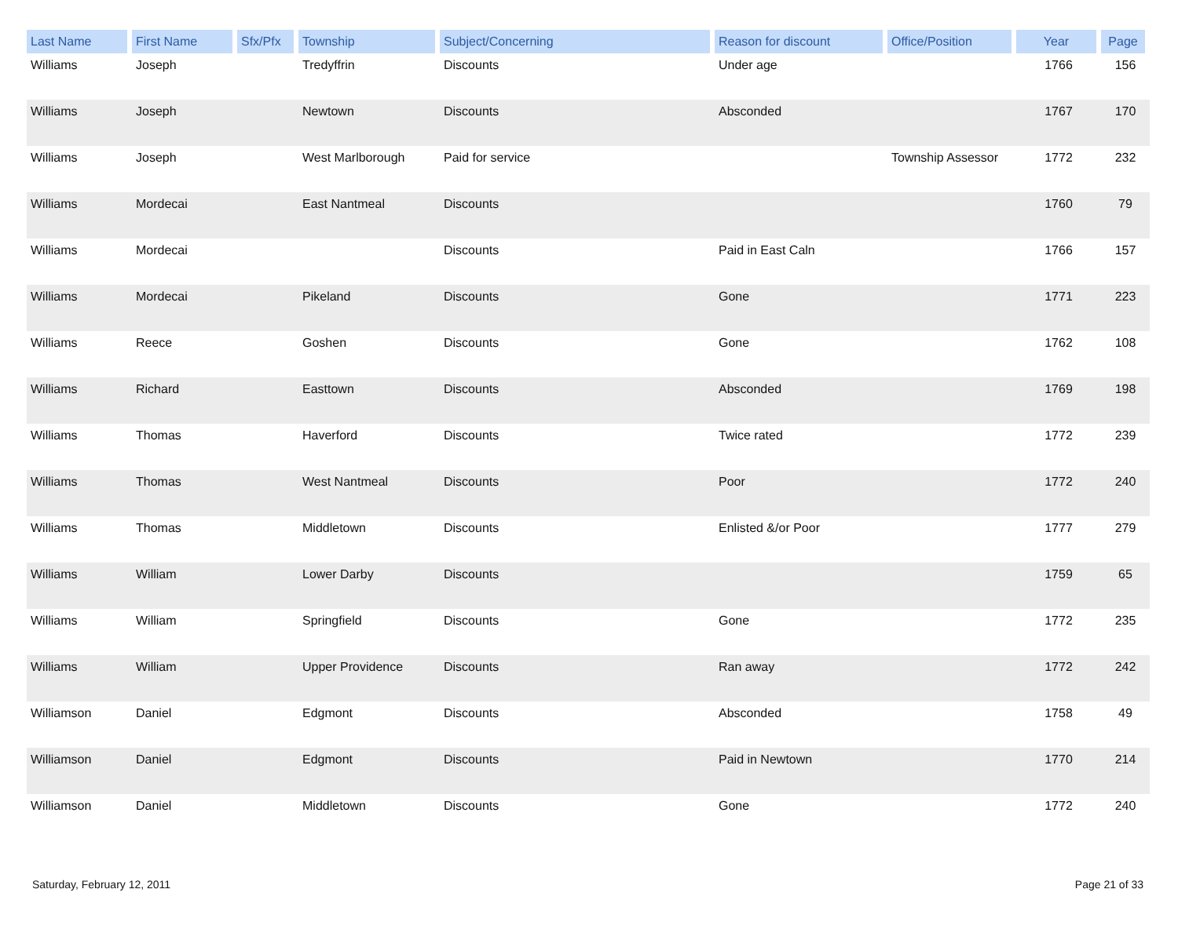| Last Name | First Name | Sfx/Pfx | Township | Subject/Concerning | Reason for discount | Office/Position | Year | Page |
| --- | --- | --- | --- | --- | --- | --- | --- | --- |
| Williams | Joseph | | Tredyffrin | Discounts | Under age | | 1766 | 156 |
| Williams | Joseph | | Newtown | Discounts | Absconded | | 1767 | 170 |
| Williams | Joseph | | West Marlborough | Paid for service | | Township Assessor | 1772 | 232 |
| Williams | Mordecai | | East Nantmeal | Discounts | | | 1760 | 79 |
| Williams | Mordecai | | | Discounts | Paid in East Caln | | 1766 | 157 |
| Williams | Mordecai | | Pikeland | Discounts | Gone | | 1771 | 223 |
| Williams | Reece | | Goshen | Discounts | Gone | | 1762 | 108 |
| Williams | Richard | | Easttown | Discounts | Absconded | | 1769 | 198 |
| Williams | Thomas | | Haverford | Discounts | Twice rated | | 1772 | 239 |
| Williams | Thomas | | West Nantmeal | Discounts | Poor | | 1772 | 240 |
| Williams | Thomas | | Middletown | Discounts | Enlisted &/or Poor | | 1777 | 279 |
| Williams | William | | Lower Darby | Discounts | | | 1759 | 65 |
| Williams | William | | Springfield | Discounts | Gone | | 1772 | 235 |
| Williams | William | | Upper Providence | Discounts | Ran away | | 1772 | 242 |
| Williamson | Daniel | | Edgmont | Discounts | Absconded | | 1758 | 49 |
| Williamson | Daniel | | Edgmont | Discounts | Paid in Newtown | | 1770 | 214 |
| Williamson | Daniel | | Middletown | Discounts | Gone | | 1772 | 240 |
Saturday, February 12, 2011 Page 21 of 33